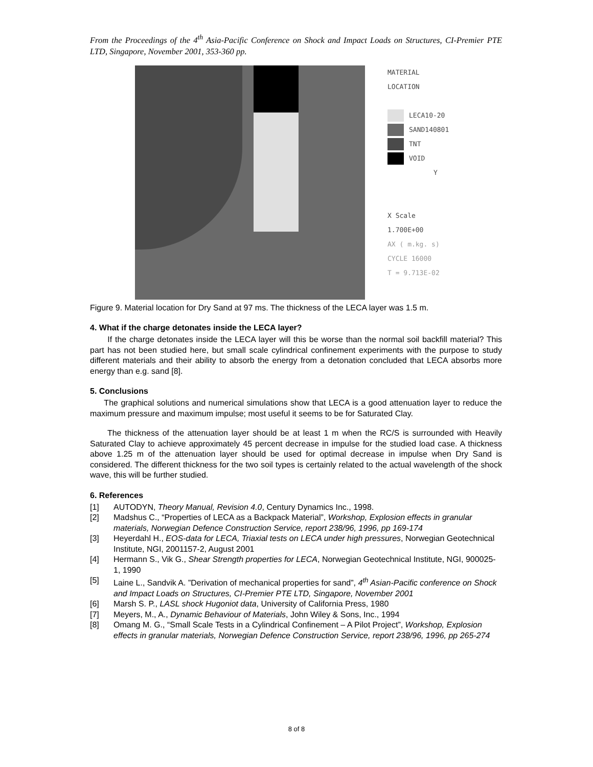From the Proceedings of the 4<sup>th</sup> Asia-Pacific Conference on Shock and Impact Loads on Structures, CI-Premier PTE LTD, Singapore, November 2001, 353-360 pp.
MATERIAL
LOCATION
LECA10-20
SAND140801
TNT
VOID
Y
X Scale
1.700E+00
AX ( m.kg. s)
CYCLE 16000
T = 9.713E-02
Figure 9. Material location for Dry Sand at 97 ms. The thickness of the LECA layer was 1.5 m.
4. What if the charge detonates inside the LECA layer?
If the charge detonates inside the LECA layer will this be worse than the normal soil backfill material? This part has not been studied here, but small scale cylindrical confinement experiments with the purpose to study different materials and their ability to absorb the energy from a detonation concluded that LECA absorbs more energy than e.g. sand [8].
5. Conclusions
The graphical solutions and numerical simulations show that LECA is a good attenuation layer to reduce the maximum pressure and maximum impulse; most useful it seems to be for Saturated Clay.
The thickness of the attenuation layer should be at least 1 m when the RC/S is surrounded with Heavily Saturated Clay to achieve approximately 45 percent decrease in impulse for the studied load case. A thickness above 1.25 m of the attenuation layer should be used for optimal decrease in impulse when Dry Sand is considered. The different thickness for the two soil types is certainly related to the actual wavelength of the shock wave, this will be further studied.
6. References
[1] AUTODYN, Theory Manual, Revision 4.0, Century Dynamics Inc., 1998.
[2] Madshus C., “Properties of LECA as a Backpack Material”, Workshop, Explosion effects in granular materials, Norwegian Defence Construction Service, report 238/96, 1996, pp 169-174
[3] Heyerdahl H., EOS-data for LECA, Triaxial tests on LECA under high pressures, Norwegian Geotechnical Institute, NGI, 2001157-2, August 2001
[4] Hermann S., Vik G., Shear Strength properties for LECA, Norwegian Geotechnical Institute, NGI, 900025-1, 1990
[5] Laine L., Sandvik A. ”Derivation of mechanical properties for sand”, 4<sup>th</sup> Asian-Pacific conference on Shock and Impact Loads on Structures, CI-Premier PTE LTD, Singapore, November 2001
[6] Marsh S. P., LASL shock Hugoniot data, University of California Press, 1980
[7] Meyers, M., A., Dynamic Behaviour of Materials, John Wiley & Sons, Inc., 1994
[8] Omang M. G., “Small Scale Tests in a Cylindrical Confinement – A Pilot Project”, Workshop, Explosion effects in granular materials, Norwegian Defence Construction Service, report 238/96, 1996, pp 265-274
8 of 8